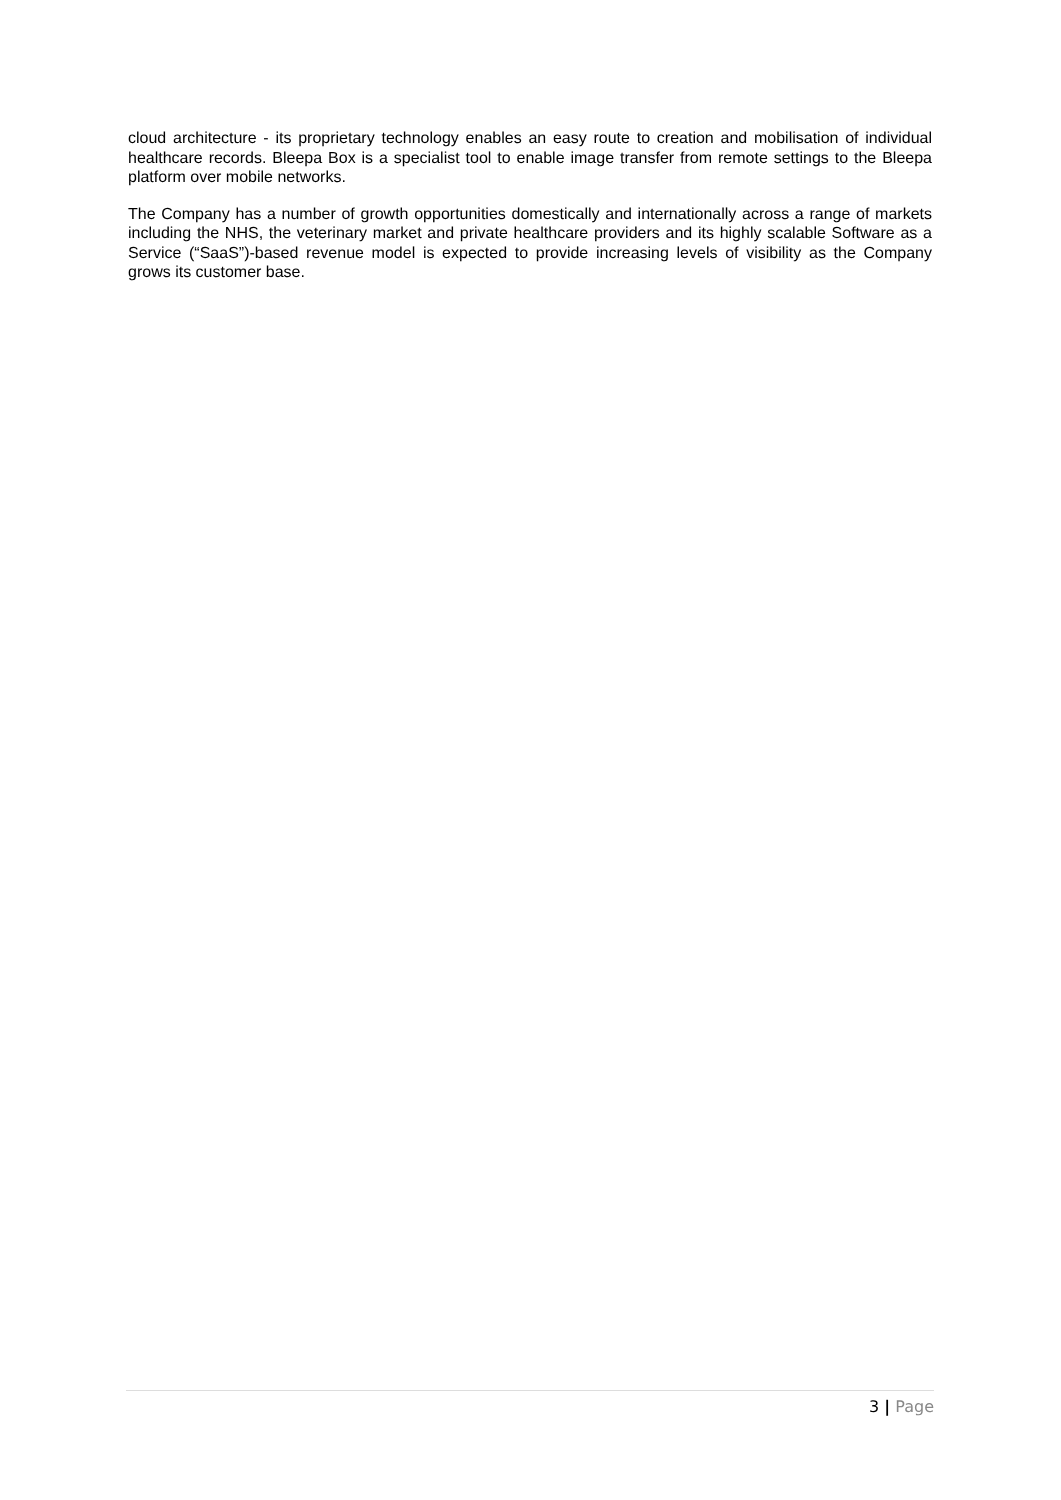cloud architecture - its proprietary technology enables an easy route to creation and mobilisation of individual healthcare records. Bleepa Box is a specialist tool to enable image transfer from remote settings to the Bleepa platform over mobile networks.
The Company has a number of growth opportunities domestically and internationally across a range of markets including the NHS, the veterinary market and private healthcare providers and its highly scalable Software as a Service (“SaaS”)-based revenue model is expected to provide increasing levels of visibility as the Company grows its customer base.
3 | Page